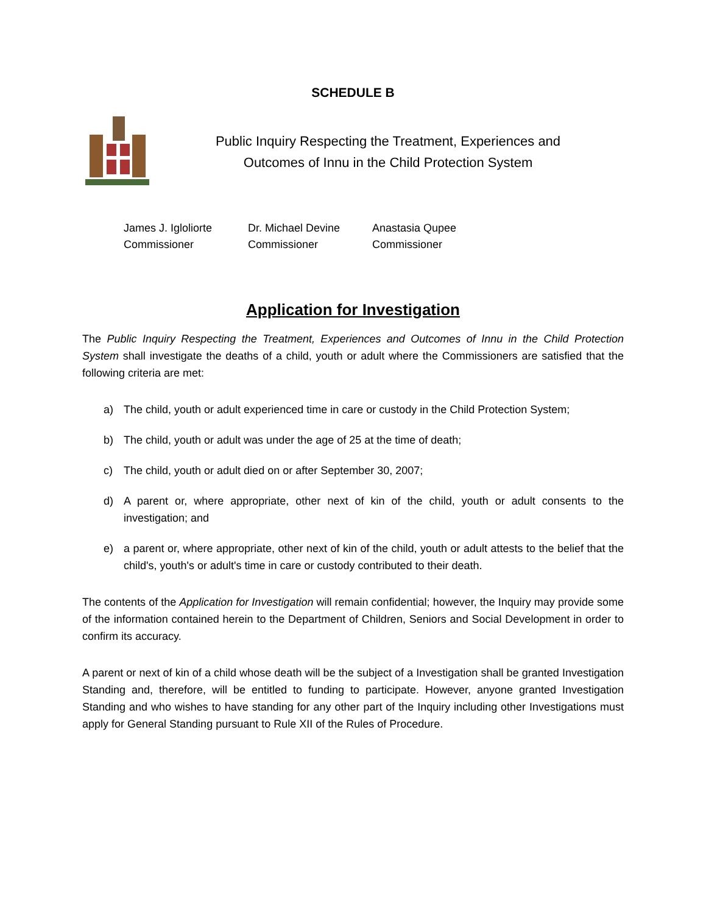SCHEDULE B
Public Inquiry Respecting the Treatment, Experiences and
Outcomes of Innu in the Child Protection System
James J. Igloliorte
Commissioner
Dr. Michael Devine
Commissioner
Anastasia Qupee
Commissioner
Application for Investigation
The Public Inquiry Respecting the Treatment, Experiences and Outcomes of Innu in the Child Protection System shall investigate the deaths of a child, youth or adult where the Commissioners are satisfied that the following criteria are met:
a) The child, youth or adult experienced time in care or custody in the Child Protection System;
b) The child, youth or adult was under the age of 25 at the time of death;
c) The child, youth or adult died on or after September 30, 2007;
d) A parent or, where appropriate, other next of kin of the child, youth or adult consents to the investigation; and
e) a parent or, where appropriate, other next of kin of the child, youth or adult attests to the belief that the child's, youth's or adult's time in care or custody contributed to their death.
The contents of the Application for Investigation will remain confidential; however, the Inquiry may provide some of the information contained herein to the Department of Children, Seniors and Social Development in order to confirm its accuracy.
A parent or next of kin of a child whose death will be the subject of a Investigation shall be granted Investigation Standing and, therefore, will be entitled to funding to participate. However, anyone granted Investigation Standing and who wishes to have standing for any other part of the Inquiry including other Investigations must apply for General Standing pursuant to Rule XII of the Rules of Procedure.